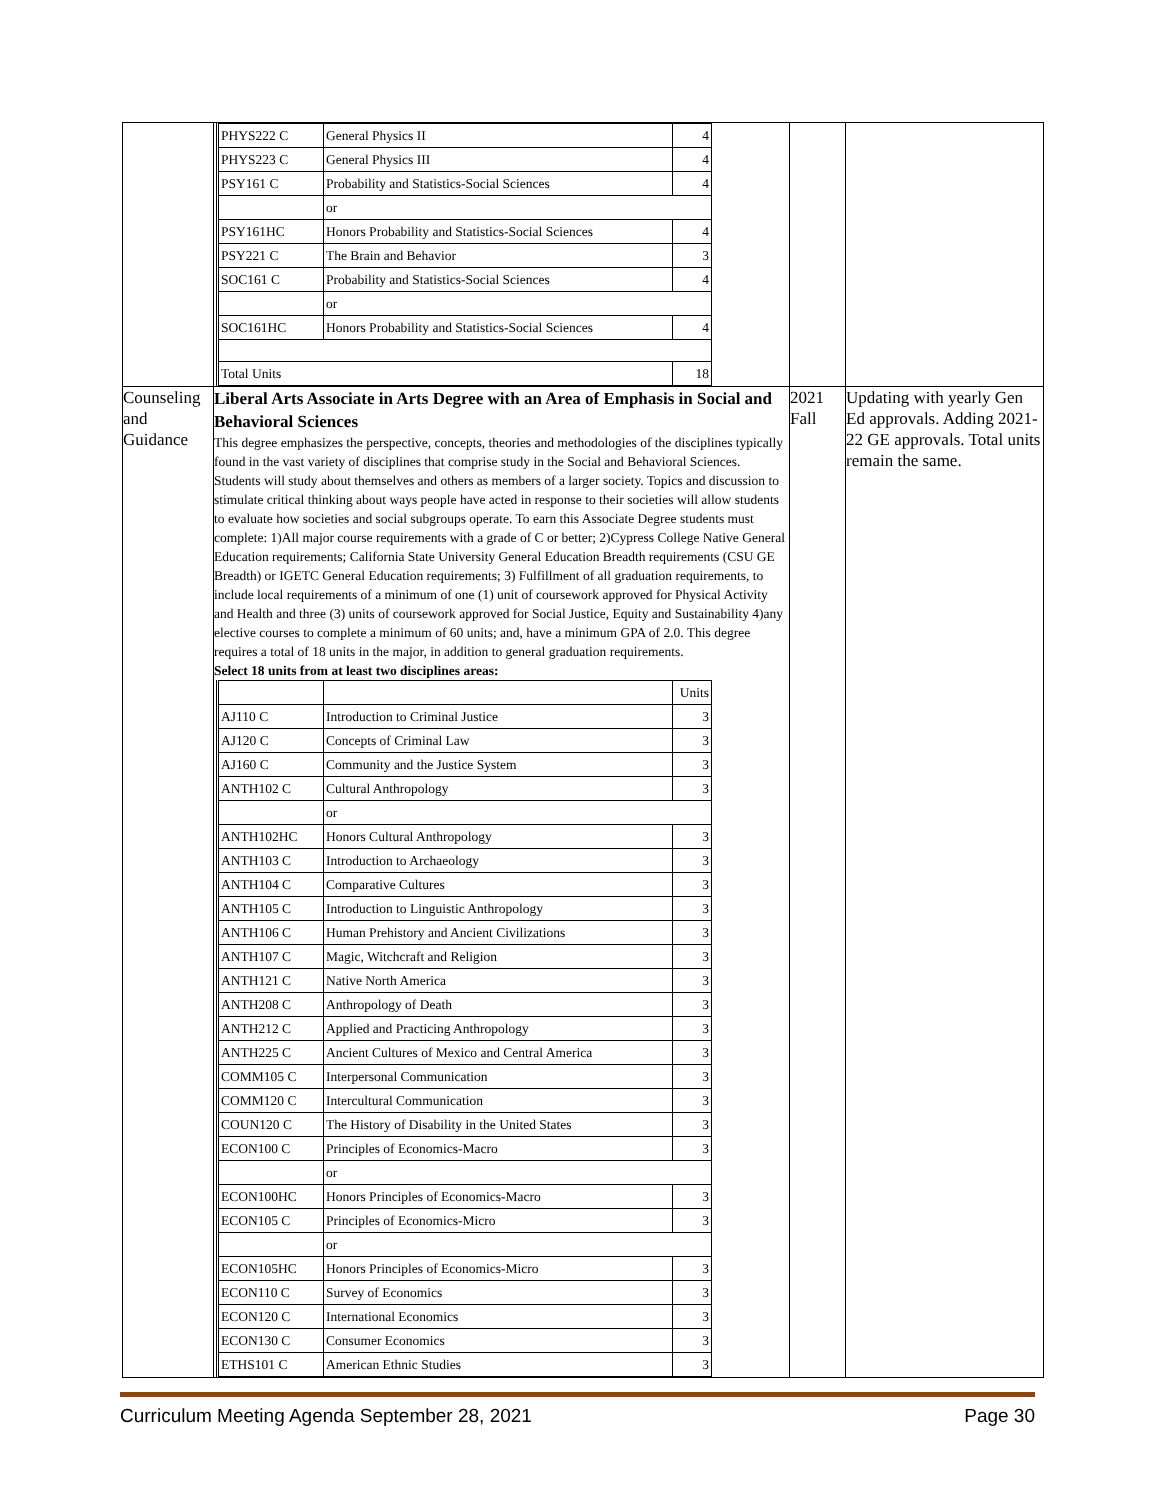| | / PHYS222 C / General Physics II / 4 / / PHYS223 C / General Physics III / 4 / / PSY161 C / Probability and Statistics-Social Sciences / 4 / / / or / / / PSY161HC / Honors Probability and Statistics-Social Sciences / 4 / / PSY221 C / The Brain and Behavior / 3 / / SOC161 C / Probability and Statistics-Social Sciences / 4 / / / or / / / SOC161HC / Honors Probability and Statistics-Social Sciences / 4 / / Total Units / / 18 / | | |
| Counseling and Guidance | Liberal Arts Associate in Arts Degree with an Area of Emphasis in Social and Behavioral Sciences This degree emphasizes the perspective, concepts, theories and methodologies of the disciplines typically found in the vast variety of disciplines that comprise study in the Social and Behavioral Sciences. Students will study about themselves and others as members of a larger society. Topics and discussion to stimulate critical thinking about ways people have acted in response to their societies will allow students to evaluate how societies and social subgroups operate. To earn this Associate Degree students must complete: 1)All major course requirements with a grade of C or better; 2)Cypress College Native General Education requirements; California State University General Education Breadth requirements (CSU GE Breadth) or IGETC General Education requirements; 3) Fulfillment of all graduation requirements, to include local requirements of a minimum of one (1) unit of coursework approved for Physical Activity and Health and three (3) units of coursework approved for Social Justice, Equity and Sustainability 4)any elective courses to complete a minimum of 60 units; and, have a minimum GPA of 2.0. This degree requires a total of 18 units in the major, in addition to general graduation requirements. Select 18 units from at least two disciplines areas: / / / Units / / AJ110 C / Introduction to Criminal Justice / 3 / / AJ120 C / Concepts of Criminal Law / 3 / / AJ160 C / Community and the Justice System / 3 / / ANTH102 C / Cultural Anthropology / 3 / / / or / / / ANTH102HC / Honors Cultural Anthropology / 3 / / ANTH103 C / Introduction to Archaeology / 3 / / ANTH104 C / Comparative Cultures / 3 / / ANTH105 C / Introduction to Linguistic Anthropology / 3 / / ANTH106 C / Human Prehistory and Ancient Civilizations / 3 / / ANTH107 C / Magic, Witchcraft and Religion / 3 / / ANTH121 C / Native North America / 3 / / ANTH208 C / Anthropology of Death / 3 / / ANTH212 C / Applied and Practicing Anthropology / 3 / / ANTH225 C / Ancient Cultures of Mexico and Central America / 3 / / COMM105 C / Interpersonal Communication / 3 / / COMM120 C / Intercultural Communication / 3 / / COUN120 C / The History of Disability in the United States / 3 / / ECON100 C / Principles of Economics-Macro / 3 / / / or / / / ECON100HC / Honors Principles of Economics-Macro / 3 / / ECON105 C / Principles of Economics-Micro / 3 / / / or / / / ECON105HC / Honors Principles of Economics-Micro / 3 / / ECON110 C / Survey of Economics / 3 / / ECON120 C / International Economics / 3 / / ECON130 C / Consumer Economics / 3 / / ETHS101 C / American Ethnic Studies / 3 / | 2021 Fall | Updating with yearly Gen Ed approvals. Adding 2021-22 GE approvals. Total units remain the same. |
Curriculum Meeting Agenda September 28, 2021 Page 30